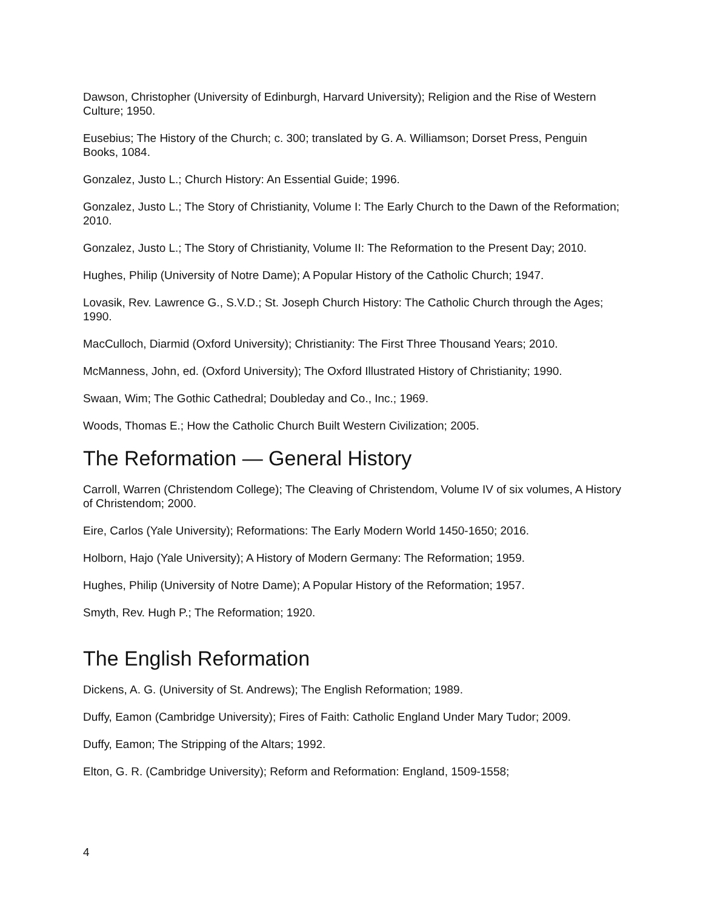Dawson, Christopher (University of Edinburgh, Harvard University); Religion and the Rise of Western Culture; 1950.
Eusebius; The History of the Church; c. 300; translated by G. A. Williamson; Dorset Press, Penguin Books, 1084.
Gonzalez, Justo L.; Church History: An Essential Guide; 1996.
Gonzalez, Justo L.; The Story of Christianity, Volume I: The Early Church to the Dawn of the Reformation; 2010.
Gonzalez, Justo L.; The Story of Christianity, Volume II: The Reformation to the Present Day; 2010.
Hughes, Philip (University of Notre Dame); A Popular History of the Catholic Church; 1947.
Lovasik, Rev. Lawrence G., S.V.D.; St. Joseph Church History: The Catholic Church through the Ages; 1990.
MacCulloch, Diarmid (Oxford University); Christianity: The First Three Thousand Years; 2010.
McManness, John, ed. (Oxford University); The Oxford Illustrated History of Christianity; 1990.
Swaan, Wim; The Gothic Cathedral; Doubleday and Co., Inc.; 1969.
Woods, Thomas E.; How the Catholic Church Built Western Civilization; 2005.
The Reformation — General History
Carroll, Warren (Christendom College); The Cleaving of Christendom, Volume IV of six volumes, A History of Christendom; 2000.
Eire, Carlos (Yale University); Reformations: The Early Modern World 1450-1650; 2016.
Holborn, Hajo (Yale University); A History of Modern Germany: The Reformation; 1959.
Hughes, Philip (University of Notre Dame); A Popular History of the Reformation; 1957.
Smyth, Rev. Hugh P.; The Reformation; 1920.
The English Reformation
Dickens, A. G. (University of St. Andrews); The English Reformation; 1989.
Duffy, Eamon (Cambridge University); Fires of Faith: Catholic England Under Mary Tudor; 2009.
Duffy, Eamon; The Stripping of the Altars; 1992.
Elton, G. R. (Cambridge University); Reform and Reformation: England, 1509-1558;
4